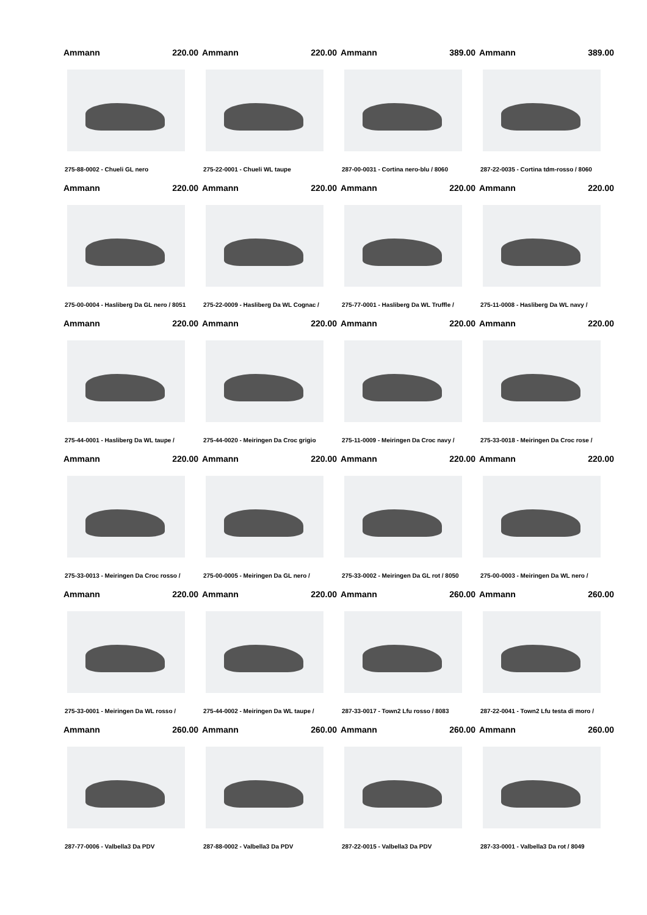Ammann 220.00
275-88-0002 - Chueli GL nero
Ammann 220.00
275-22-0001 - Chueli WL taupe
Ammann 389.00
287-00-0031 - Cortina nero-blu / 8060
Ammann 389.00
287-22-0035 - Cortina tdm-rosso / 8060
Ammann 220.00
275-00-0004 - Hasliberg Da GL nero / 8051
Ammann 220.00
275-22-0009 - Hasliberg Da WL Cognac /
Ammann 220.00
275-77-0001 - Hasliberg Da WL Truffle /
Ammann 220.00
275-11-0008 - Hasliberg Da WL navy /
Ammann 220.00
275-44-0001 - Hasliberg Da WL taupe /
Ammann 220.00
275-44-0020 - Meiringen Da Croc grigio
Ammann 220.00
275-11-0009 - Meiringen Da Croc navy /
Ammann 220.00
275-33-0018 - Meiringen Da Croc rose /
Ammann 220.00
275-33-0013 - Meiringen Da Croc rosso /
Ammann 220.00
275-00-0005 - Meiringen Da GL nero /
Ammann 220.00
275-33-0002 - Meiringen Da GL rot / 8050
Ammann 220.00
275-00-0003 - Meiringen Da WL nero /
Ammann 220.00
275-33-0001 - Meiringen Da WL rosso /
Ammann 220.00
275-44-0002 - Meiringen Da WL taupe /
Ammann 260.00
287-33-0017 - Town2 Lfu rosso / 8083
Ammann 260.00
287-22-0041 - Town2 Lfu testa di moro /
Ammann 260.00
287-77-0006 - Valbella3 Da PDV
Ammann 260.00
287-88-0002 - Valbella3 Da PDV
Ammann 260.00
287-22-0015 - Valbella3 Da PDV
Ammann 260.00
287-33-0001 - Valbella3 Da rot / 8049